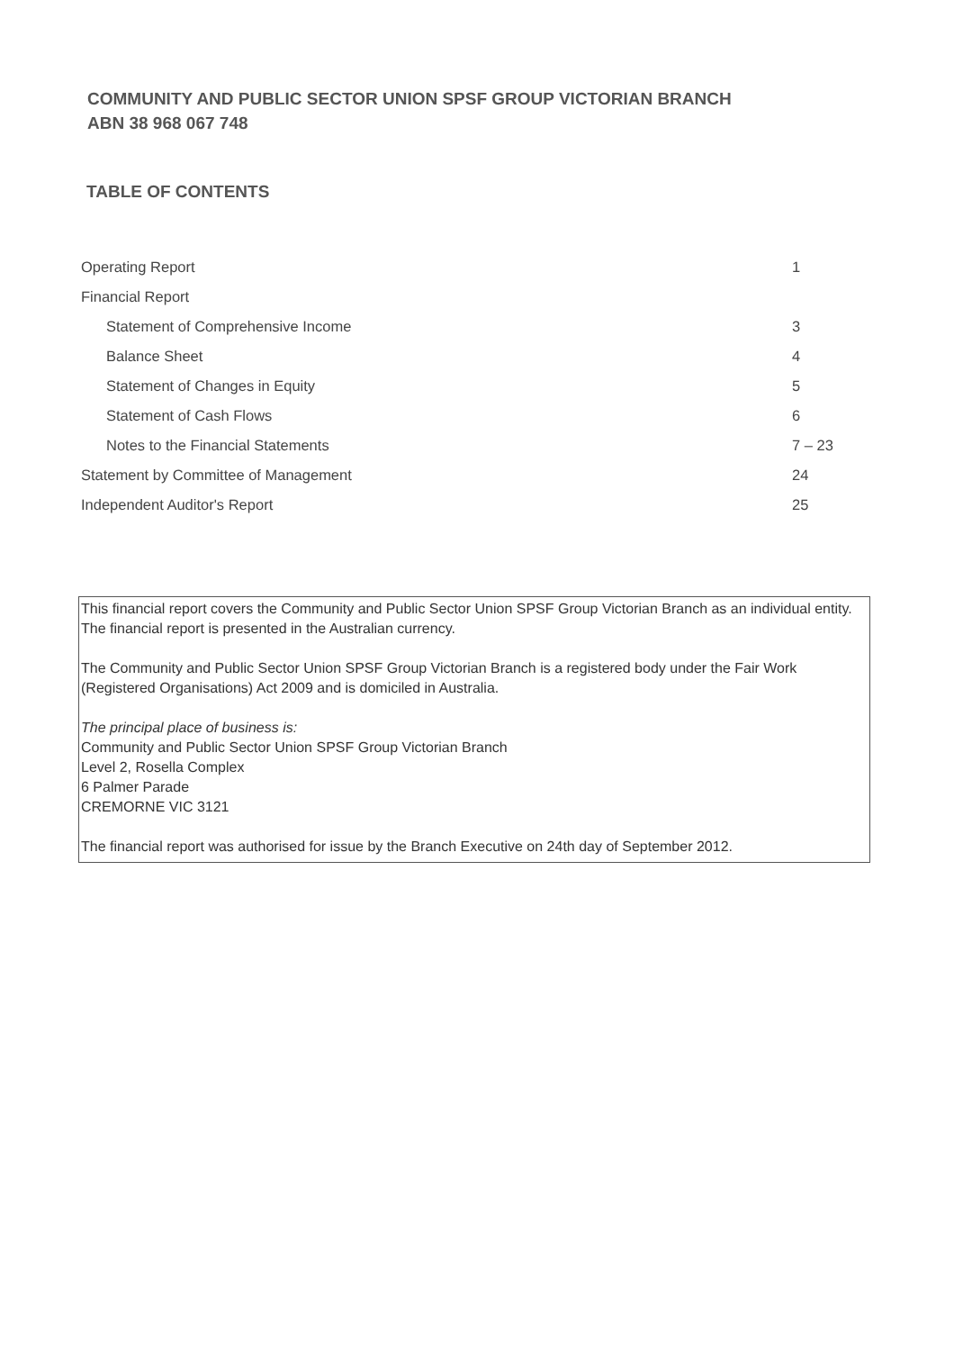COMMUNITY AND PUBLIC SECTOR UNION SPSF GROUP VICTORIAN BRANCH
ABN 38 968 067 748
TABLE OF CONTENTS
| Operating Report | 1 |
| Financial Report | |
| Statement of Comprehensive Income | 3 |
| Balance Sheet | 4 |
| Statement of Changes in Equity | 5 |
| Statement of Cash Flows | 6 |
| Notes to the Financial Statements | 7 – 23 |
| Statement by Committee of Management | 24 |
| Independent Auditor's Report | 25 |
This financial report covers the Community and Public Sector Union SPSF Group Victorian Branch as an individual entity. The financial report is presented in the Australian currency.
The Community and Public Sector Union SPSF Group Victorian Branch is a registered body under the Fair Work (Registered Organisations) Act 2009 and is domiciled in Australia.
The principal place of business is:
Community and Public Sector Union SPSF Group Victorian Branch
Level 2, Rosella Complex
6 Palmer Parade
CREMORNE VIC 3121
The financial report was authorised for issue by the Branch Executive on 24th day of September 2012.